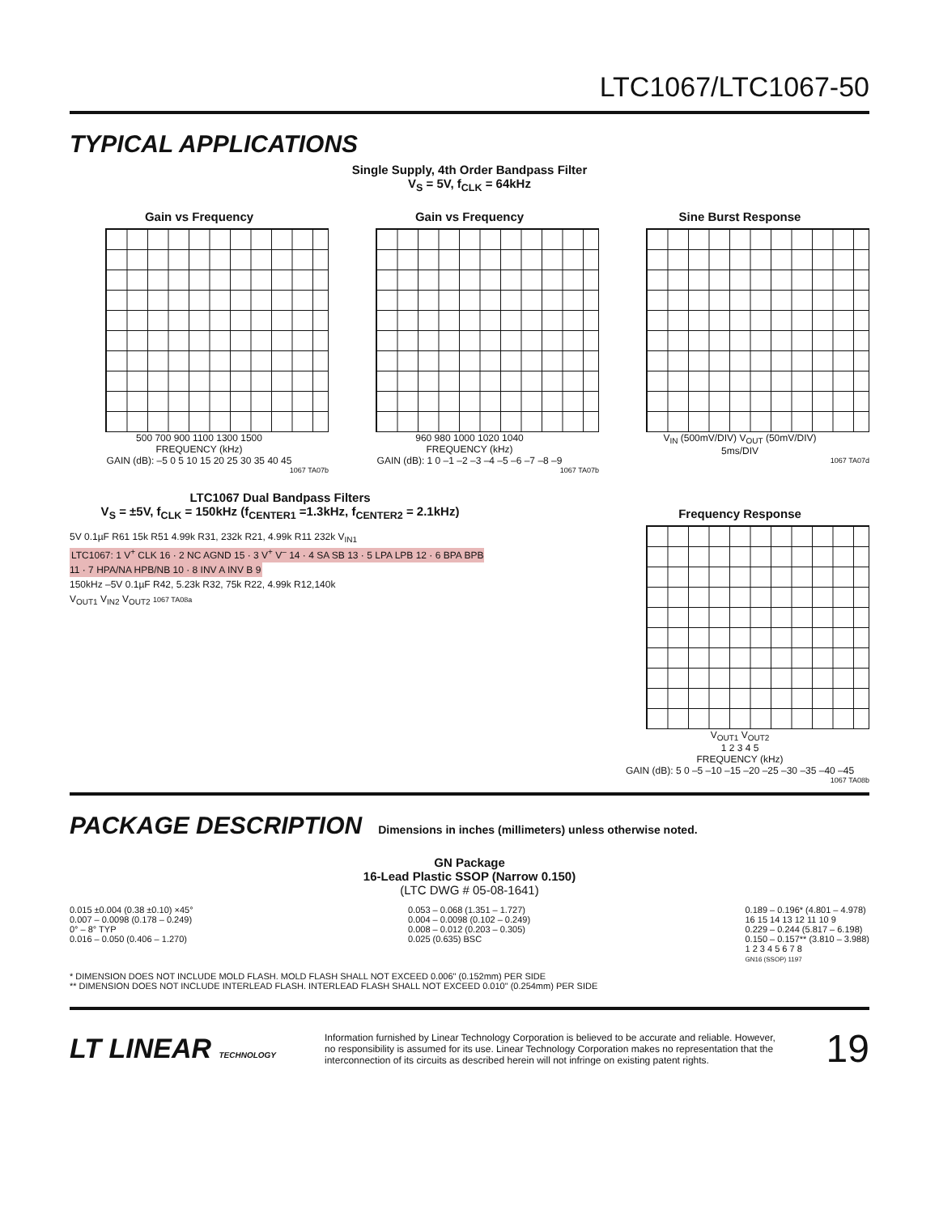LTC1067/LTC1067-50
TYPICAL APPLICATIONS
Single Supply, 4th Order Bandpass Filter
V<sub>S</sub> = 5V, f<sub>CLK</sub> = 64kHz
Gain vs Frequency
500 700 900 1100 1300 1500
FREQUENCY (kHz)
GAIN (dB): –5 0 5 10 15 20 25 30 35 40 45
1067 TA07b
Gain vs Frequency
960 980 1000 1020 1040
FREQUENCY (kHz)
GAIN (dB): 1 0 –1 –2 –3 –4 –5 –6 –7 –8 –9
1067 TA07b
Sine Burst Response
V<sub>IN</sub> (500mV/DIV) V<sub>OUT</sub> (50mV/DIV)
5ms/DIV
1067 TA07d
LTC1067 Dual Bandpass Filters
V<sub>S</sub> = ±5V, f<sub>CLK</sub> = 150kHz (f<sub>CENTER1</sub> =1.3kHz, f<sub>CENTER2</sub> = 2.1kHz)
5V 0.1µF R61 15k R51 4.99k R31, 232k R21, 4.99k R11 232k V<sub>IN1</sub>
LTC1067: 1 V<sup>+</sup> CLK 16 · 2 NC AGND 15 · 3 V<sup>+</sup> V<sup>–</sup> 14 · 4 SA SB 13 · 5 LPA LPB 12 · 6 BPA BPB 11 · 7 HPA/NA HPB/NB 10 · 8 INV A INV B 9
150kHz –5V 0.1µF R42, 5.23k R32, 75k R22, 4.99k R12,140k
V<sub>OUT1</sub> V<sub>IN2</sub> V<sub>OUT2</sub> 1067 TA08a
Frequency Response
V<sub>OUT1</sub> V<sub>OUT2</sub>
1 2 3 4 5
FREQUENCY (kHz)
GAIN (dB): 5 0 –5 –10 –15 –20 –25 –30 –35 –40 –45
1067 TA08b
PACKAGE DESCRIPTION
Dimensions in inches (millimeters) unless otherwise noted.
GN Package
16-Lead Plastic SSOP (Narrow 0.150)
(LTC DWG # 05-08-1641)
0.015 ±0.004 (0.38 ±0.10) ×45°
0.007 – 0.0098 (0.178 – 0.249)
0° – 8° TYP
0.016 – 0.050 (0.406 – 1.270)
0.053 – 0.068 (1.351 – 1.727)
0.004 – 0.0098 (0.102 – 0.249)
0.008 – 0.012 (0.203 – 0.305)
0.025 (0.635) BSC
0.189 – 0.196* (4.801 – 4.978)
16 15 14 13 12 11 10 9
0.229 – 0.244 (5.817 – 6.198)
0.150 – 0.157** (3.810 – 3.988)
1 2 3 4 5 6 7 8
GN16 (SSOP) 1197
* DIMENSION DOES NOT INCLUDE MOLD FLASH. MOLD FLASH SHALL NOT EXCEED 0.006" (0.152mm) PER SIDE
** DIMENSION DOES NOT INCLUDE INTERLEAD FLASH. INTERLEAD FLASH SHALL NOT EXCEED 0.010" (0.254mm) PER SIDE
LT LINEAR TECHNOLOGY
Information furnished by Linear Technology Corporation is believed to be accurate and reliable. However, no responsibility is assumed for its use. Linear Technology Corporation makes no representation that the interconnection of its circuits as described herein will not infringe on existing patent rights.
19